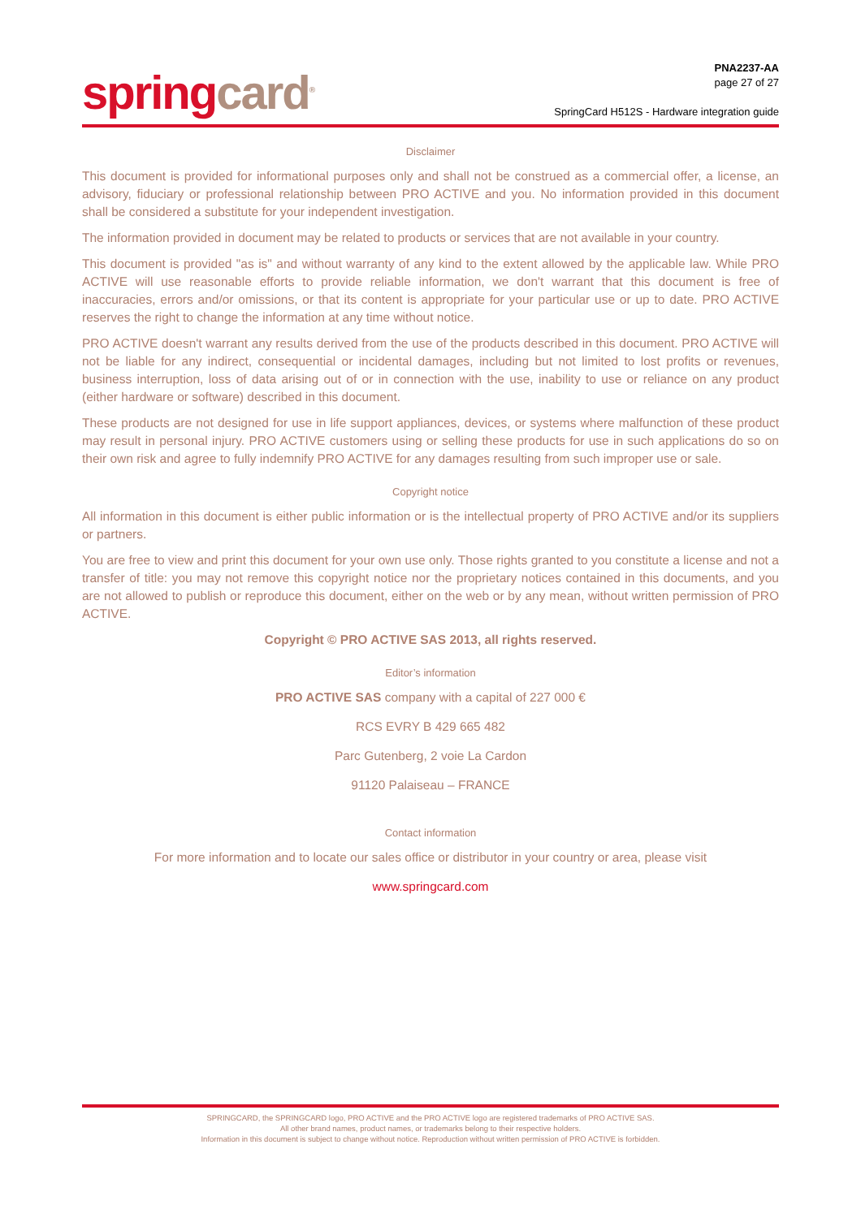spring card<sup>®</sup>
PNA2237-AA
page 27 of 27
SpringCard H512S - Hardware integration guide
Disclaimer
This document is provided for informational purposes only and shall not be construed as a commercial offer, a license, an advisory, fiduciary or professional relationship between PRO ACTIVE and you. No information provided in this document shall be considered a substitute for your independent investigation.
The information provided in document may be related to products or services that are not available in your country.
This document is provided "as is" and without warranty of any kind to the extent allowed by the applicable law. While PRO ACTIVE will use reasonable efforts to provide reliable information, we don't warrant that this document is free of inaccuracies, errors and/or omissions, or that its content is appropriate for your particular use or up to date. PRO ACTIVE reserves the right to change the information at any time without notice.
PRO ACTIVE doesn't warrant any results derived from the use of the products described in this document. PRO ACTIVE will not be liable for any indirect, consequential or incidental damages, including but not limited to lost profits or revenues, business interruption, loss of data arising out of or in connection with the use, inability to use or reliance on any product (either hardware or software) described in this document.
These products are not designed for use in life support appliances, devices, or systems where malfunction of these product may result in personal injury. PRO ACTIVE customers using or selling these products for use in such applications do so on their own risk and agree to fully indemnify PRO ACTIVE for any damages resulting from such improper use or sale.
Copyright notice
All information in this document is either public information or is the intellectual property of PRO ACTIVE and/or its suppliers or partners.
You are free to view and print this document for your own use only. Those rights granted to you constitute a license and not a transfer of title: you may not remove this copyright notice nor the proprietary notices contained in this documents, and you are not allowed to publish or reproduce this document, either on the web or by any mean, without written permission of PRO ACTIVE.
Copyright © PRO ACTIVE SAS 2013, all rights reserved.
Editor’s information
PRO ACTIVE SAS company with a capital of 227 000 €
RCS EVRY B 429 665 482
Parc Gutenberg, 2 voie La Cardon
91120 Palaiseau – FRANCE
Contact information
For more information and to locate our sales office or distributor in your country or area, please visit
www.springcard.com
SPRINGCARD, the SPRINGCARD logo, PRO ACTIVE and the PRO ACTIVE logo are registered trademarks of PRO ACTIVE SAS.
All other brand names, product names, or trademarks belong to their respective holders.
Information in this document is subject to change without notice. Reproduction without written permission of PRO ACTIVE is forbidden.